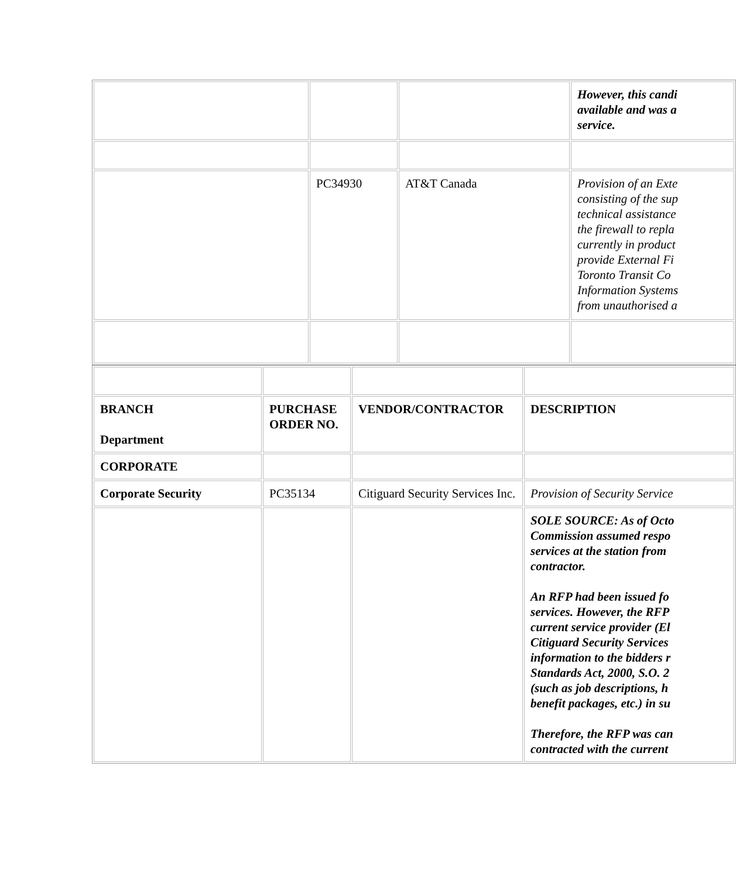| | | | However, this candi available and was a service. |
| | PC34930 | AT&T Canada | Provision of an Exte consisting of the sup technical assistance the firewall to repla currently in product provide External Fi Toronto Transit Co Information Systems from unauthorised a |
| BRANCH Department | PURCHASE ORDER NO. | VENDOR/CONTRACTOR | DESCRIPTION |
| CORPORATE | | | |
| Corporate Security | PC35134 | Citiguard Security Services Inc. | Provision of Security Service |
| | | | SOLE SOURCE: As of Octo Commission assumed respo services at the station from contractor. An RFP had been issued fo services. However, the RFP current service provider (El Citiguard Security Services information to the bidders r Standards Act, 2000, S.O. 2 (such as job descriptions, h benefit packages, etc.) in su Therefore, the RFP was can contracted with the current |